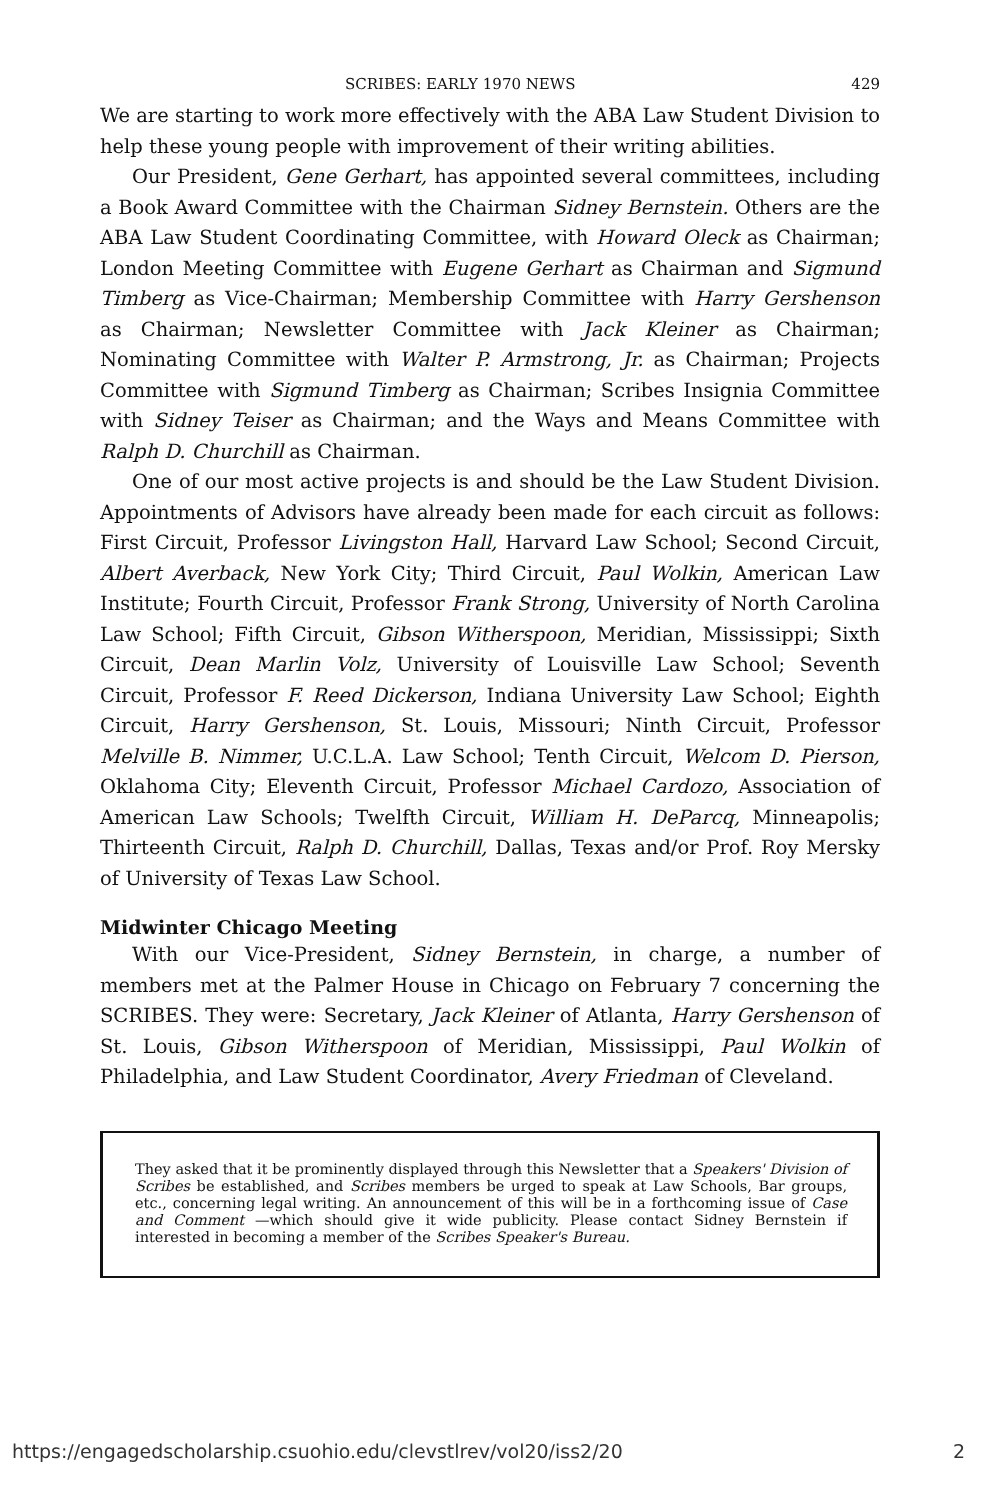SCRIBES: EARLY 1970 NEWS 429
We are starting to work more effectively with the ABA Law Student Division to help these young people with improvement of their writing abilities.
Our President, Gene Gerhart, has appointed several committees, including a Book Award Committee with the Chairman Sidney Bernstein. Others are the ABA Law Student Coordinating Committee, with Howard Oleck as Chairman; London Meeting Committee with Eugene Gerhart as Chairman and Sigmund Timberg as Vice-Chairman; Membership Committee with Harry Gershenson as Chairman; Newsletter Committee with Jack Kleiner as Chairman; Nominating Committee with Walter P. Armstrong, Jr. as Chairman; Projects Committee with Sigmund Timberg as Chairman; Scribes Insignia Committee with Sidney Teiser as Chairman; and the Ways and Means Committee with Ralph D. Churchill as Chairman.
One of our most active projects is and should be the Law Student Division. Appointments of Advisors have already been made for each circuit as follows: First Circuit, Professor Livingston Hall, Harvard Law School; Second Circuit, Albert Averback, New York City; Third Circuit, Paul Wolkin, American Law Institute; Fourth Circuit, Professor Frank Strong, University of North Carolina Law School; Fifth Circuit, Gibson Witherspoon, Meridian, Mississippi; Sixth Circuit, Dean Marlin Volz, University of Louisville Law School; Seventh Circuit, Professor F. Reed Dickerson, Indiana University Law School; Eighth Circuit, Harry Gershenson, St. Louis, Missouri; Ninth Circuit, Professor Melville B. Nimmer, U.C.L.A. Law School; Tenth Circuit, Welcom D. Pierson, Oklahoma City; Eleventh Circuit, Professor Michael Cardozo, Association of American Law Schools; Twelfth Circuit, William H. DeParcq, Minneapolis; Thirteenth Circuit, Ralph D. Churchill, Dallas, Texas and/or Prof. Roy Mersky of University of Texas Law School.
Midwinter Chicago Meeting
With our Vice-President, Sidney Bernstein, in charge, a number of members met at the Palmer House in Chicago on February 7 concerning the SCRIBES. They were: Secretary, Jack Kleiner of Atlanta, Harry Gershenson of St. Louis, Gibson Witherspoon of Meridian, Mississippi, Paul Wolkin of Philadelphia, and Law Student Coordinator, Avery Friedman of Cleveland.
They asked that it be prominently displayed through this Newsletter that a Speakers' Division of Scribes be established, and Scribes members be urged to speak at Law Schools, Bar groups, etc., concerning legal writing. An announcement of this will be in a forthcoming issue of Case and Comment —which should give it wide publicity. Please contact Sidney Bernstein if interested in becoming a member of the Scribes Speaker's Bureau.
https://engagedscholarship.csuohio.edu/clevstlrev/vol20/iss2/20 2